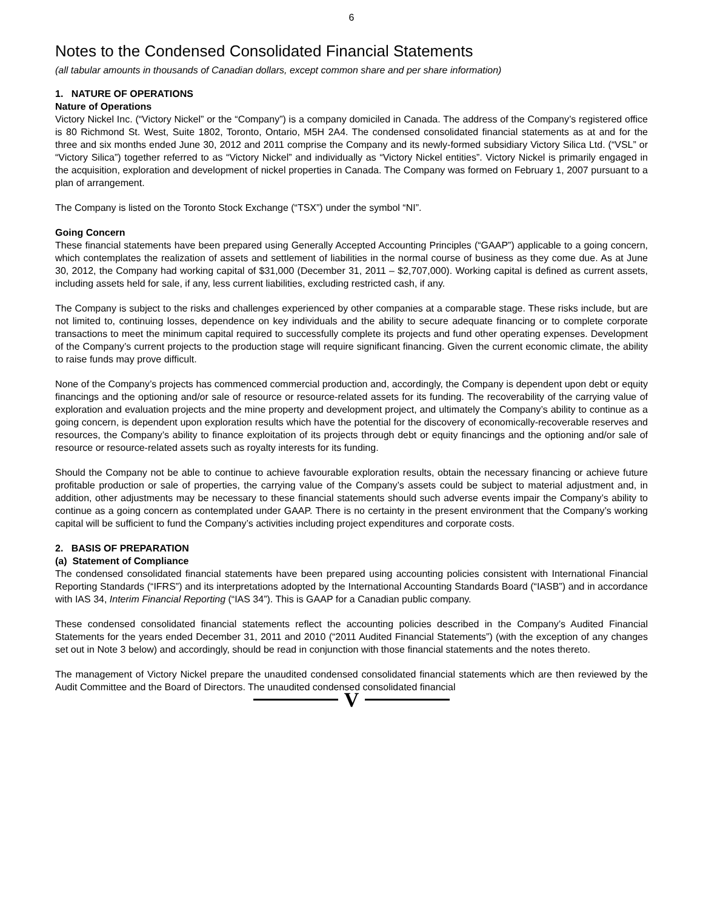6
Notes to the Condensed Consolidated Financial Statements
(all tabular amounts in thousands of Canadian dollars, except common share and per share information)
1. NATURE OF OPERATIONS
Nature of Operations
Victory Nickel Inc. (“Victory Nickel” or the “Company”) is a company domiciled in Canada. The address of the Company’s registered office is 80 Richmond St. West, Suite 1802, Toronto, Ontario, M5H 2A4. The condensed consolidated financial statements as at and for the three and six months ended June 30, 2012 and 2011 comprise the Company and its newly-formed subsidiary Victory Silica Ltd. (“VSL” or “Victory Silica”) together referred to as “Victory Nickel” and individually as “Victory Nickel entities”. Victory Nickel is primarily engaged in the acquisition, exploration and development of nickel properties in Canada. The Company was formed on February 1, 2007 pursuant to a plan of arrangement.
The Company is listed on the Toronto Stock Exchange (“TSX”) under the symbol “NI”.
Going Concern
These financial statements have been prepared using Generally Accepted Accounting Principles (“GAAP”) applicable to a going concern, which contemplates the realization of assets and settlement of liabilities in the normal course of business as they come due. As at June 30, 2012, the Company had working capital of $31,000 (December 31, 2011 – $2,707,000). Working capital is defined as current assets, including assets held for sale, if any, less current liabilities, excluding restricted cash, if any.
The Company is subject to the risks and challenges experienced by other companies at a comparable stage. These risks include, but are not limited to, continuing losses, dependence on key individuals and the ability to secure adequate financing or to complete corporate transactions to meet the minimum capital required to successfully complete its projects and fund other operating expenses. Development of the Company’s current projects to the production stage will require significant financing. Given the current economic climate, the ability to raise funds may prove difficult.
None of the Company’s projects has commenced commercial production and, accordingly, the Company is dependent upon debt or equity financings and the optioning and/or sale of resource or resource-related assets for its funding. The recoverability of the carrying value of exploration and evaluation projects and the mine property and development project, and ultimately the Company’s ability to continue as a going concern, is dependent upon exploration results which have the potential for the discovery of economically-recoverable reserves and resources, the Company’s ability to finance exploitation of its projects through debt or equity financings and the optioning and/or sale of resource or resource-related assets such as royalty interests for its funding.
Should the Company not be able to continue to achieve favourable exploration results, obtain the necessary financing or achieve future profitable production or sale of properties, the carrying value of the Company’s assets could be subject to material adjustment and, in addition, other adjustments may be necessary to these financial statements should such adverse events impair the Company’s ability to continue as a going concern as contemplated under GAAP. There is no certainty in the present environment that the Company’s working capital will be sufficient to fund the Company’s activities including project expenditures and corporate costs.
2. BASIS OF PREPARATION
(a) Statement of Compliance
The condensed consolidated financial statements have been prepared using accounting policies consistent with International Financial Reporting Standards (“IFRS”) and its interpretations adopted by the International Accounting Standards Board (“IASB”) and in accordance with IAS 34, Interim Financial Reporting (“IAS 34”). This is GAAP for a Canadian public company.
These condensed consolidated financial statements reflect the accounting policies described in the Company’s Audited Financial Statements for the years ended December 31, 2011 and 2010 (“2011 Audited Financial Statements”) (with the exception of any changes set out in Note 3 below) and accordingly, should be read in conjunction with those financial statements and the notes thereto.
The management of Victory Nickel prepare the unaudited condensed consolidated financial statements which are then reviewed by the Audit Committee and the Board of Directors. The unaudited condensed consolidated financial
V